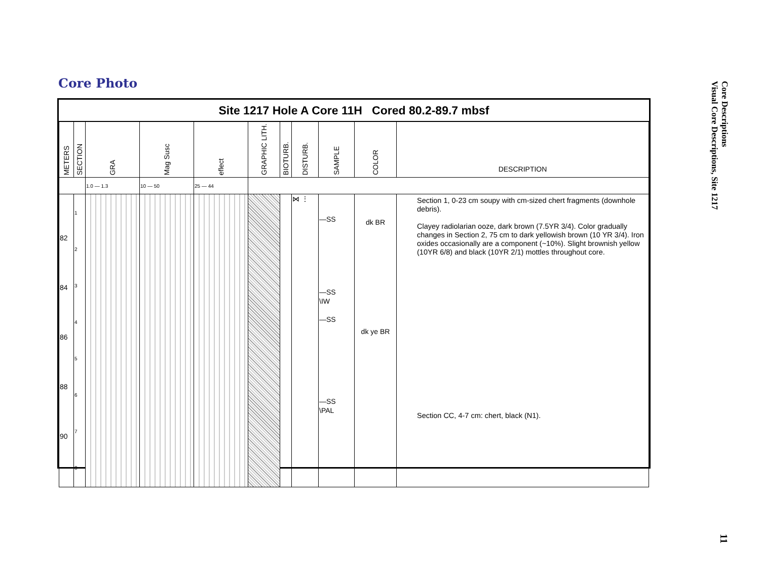Core Photo
Core Descriptions
Visual Core Descriptions, Site 1217
11
Site 1217 Hole A Core 11H Cored 80.2-89.7 mbsf
| METERS | SECTION | GRA | Mag Susc | eflect | GRAPHIC LITH. | BIOTURB. | DISTURB. | SAMPLE | COLOR | DESCRIPTION |
| --- | --- | --- | --- | --- | --- | --- | --- | --- | --- | --- |
| | | 1.0 — 1.3 | 10 — 50 | 25 — 44 | | | | | | |
| 82 84 86 88 90 | 1 2 3 4 5 6 7 8 | | | | | | ⋈ ⋮ | —SS —SS \IW —SS —SS \PAL | dk BR dk ye BR | Section 1, 0-23 cm soupy with cm-sized chert fragments (downhole debris). Clayey radiolarian ooze, dark brown (7.5YR 3/4). Color gradually changes in Section 2, 75 cm to dark yellowish brown (10 YR 3/4). Iron oxides occasionally are a component (~10%). Slight brownish yellow (10YR 6/8) and black (10YR 2/1) mottles throughout core. Section CC, 4-7 cm: chert, black (N1). |